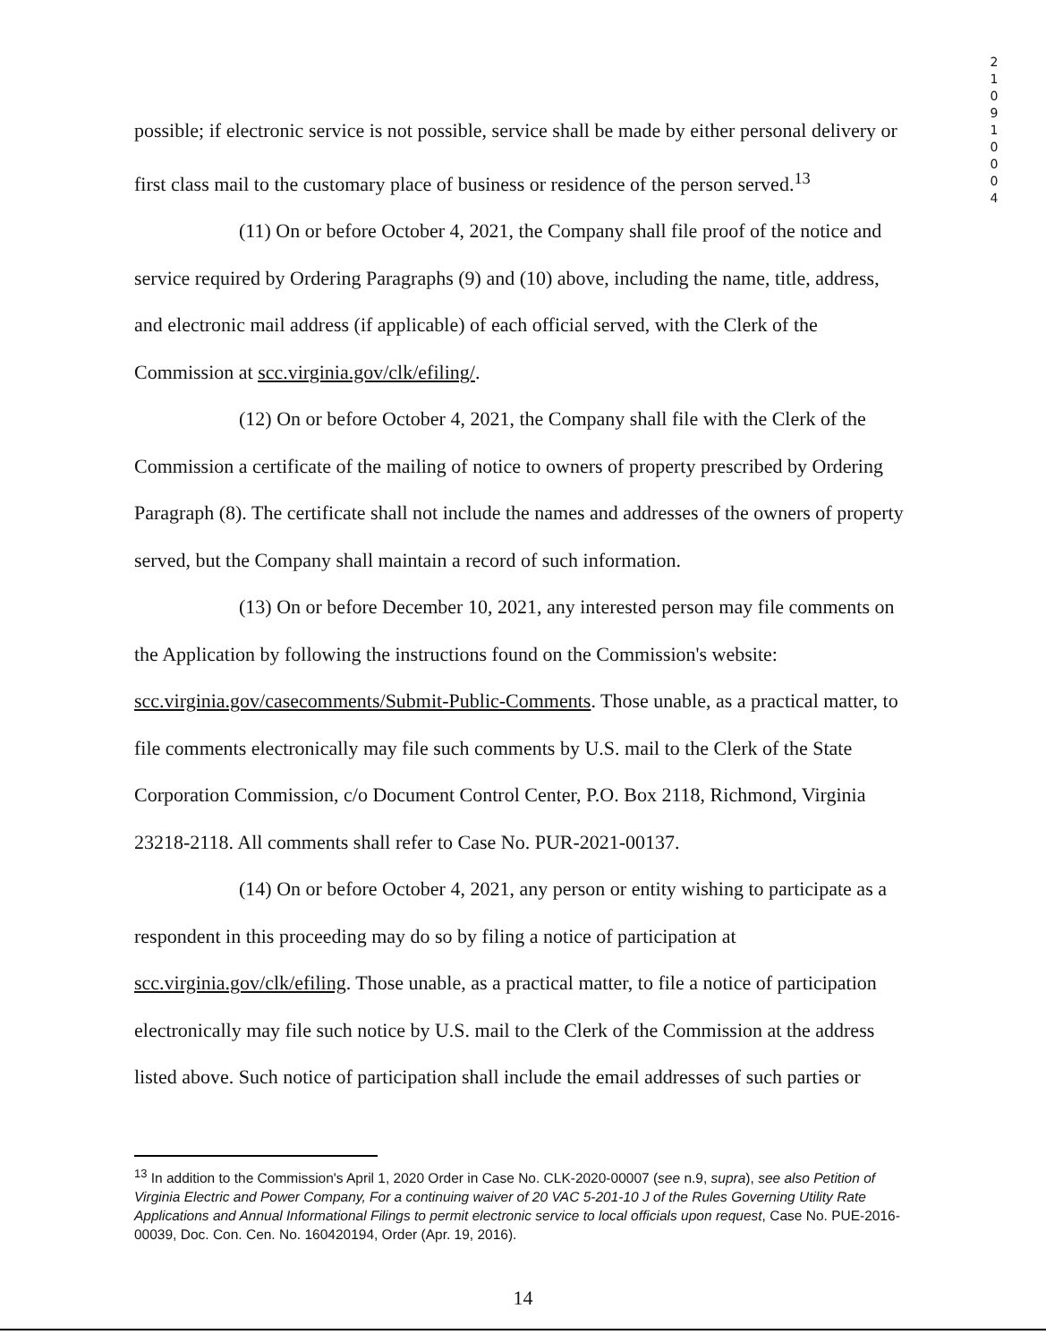2 1 0 9 1 0 0 0 4
possible; if electronic service is not possible, service shall be made by either personal delivery or first class mail to the customary place of business or residence of the person served.<sup>13</sup>
(11) On or before October 4, 2021, the Company shall file proof of the notice and service required by Ordering Paragraphs (9) and (10) above, including the name, title, address, and electronic mail address (if applicable) of each official served, with the Clerk of the Commission at scc.virginia.gov/clk/efiling/.
(12) On or before October 4, 2021, the Company shall file with the Clerk of the Commission a certificate of the mailing of notice to owners of property prescribed by Ordering Paragraph (8). The certificate shall not include the names and addresses of the owners of property served, but the Company shall maintain a record of such information.
(13) On or before December 10, 2021, any interested person may file comments on the Application by following the instructions found on the Commission's website: scc.virginia.gov/casecomments/Submit-Public-Comments. Those unable, as a practical matter, to file comments electronically may file such comments by U.S. mail to the Clerk of the State Corporation Commission, c/o Document Control Center, P.O. Box 2118, Richmond, Virginia 23218-2118. All comments shall refer to Case No. PUR-2021-00137.
(14) On or before October 4, 2021, any person or entity wishing to participate as a respondent in this proceeding may do so by filing a notice of participation at scc.virginia.gov/clk/efiling. Those unable, as a practical matter, to file a notice of participation electronically may file such notice by U.S. mail to the Clerk of the Commission at the address listed above. Such notice of participation shall include the email addresses of such parties or
<sup>13</sup> In addition to the Commission's April 1, 2020 Order in Case No. CLK-2020-00007 (see n.9, supra), see also Petition of Virginia Electric and Power Company, For a continuing waiver of 20 VAC 5-201-10 J of the Rules Governing Utility Rate Applications and Annual Informational Filings to permit electronic service to local officials upon request, Case No. PUE-2016-00039, Doc. Con. Cen. No. 160420194, Order (Apr. 19, 2016).
14